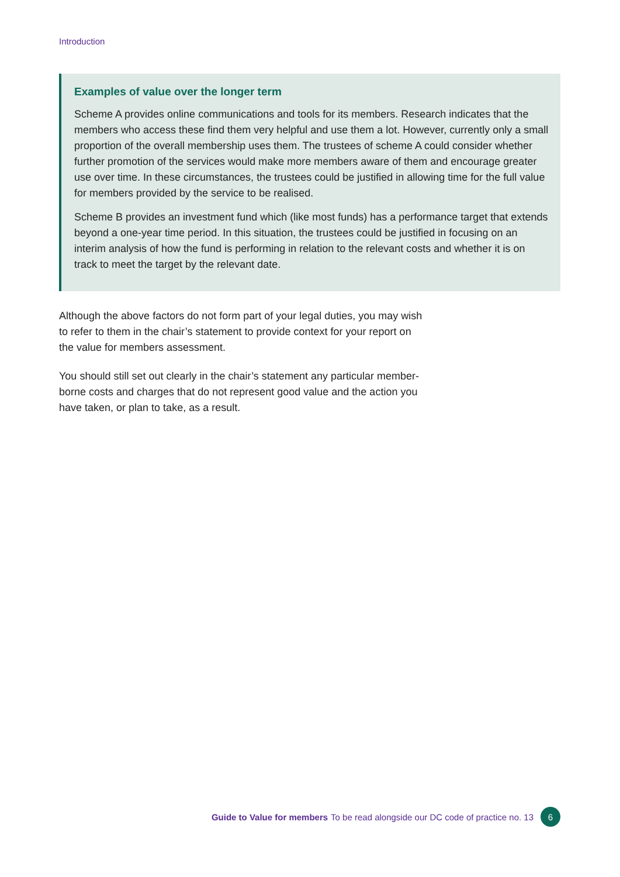Introduction
Examples of value over the longer term
Scheme A provides online communications and tools for its members. Research indicates that the members who access these find them very helpful and use them a lot. However, currently only a small proportion of the overall membership uses them. The trustees of scheme A could consider whether further promotion of the services would make more members aware of them and encourage greater use over time. In these circumstances, the trustees could be justified in allowing time for the full value for members provided by the service to be realised.
Scheme B provides an investment fund which (like most funds) has a performance target that extends beyond a one-year time period. In this situation, the trustees could be justified in focusing on an interim analysis of how the fund is performing in relation to the relevant costs and whether it is on track to meet the target by the relevant date.
Although the above factors do not form part of your legal duties, you may wish to refer to them in the chair’s statement to provide context for your report on the value for members assessment.
You should still set out clearly in the chair’s statement any particular member-borne costs and charges that do not represent good value and the action you have taken, or plan to take, as a result.
Guide to Value for members To be read alongside our DC code of practice no. 13 6